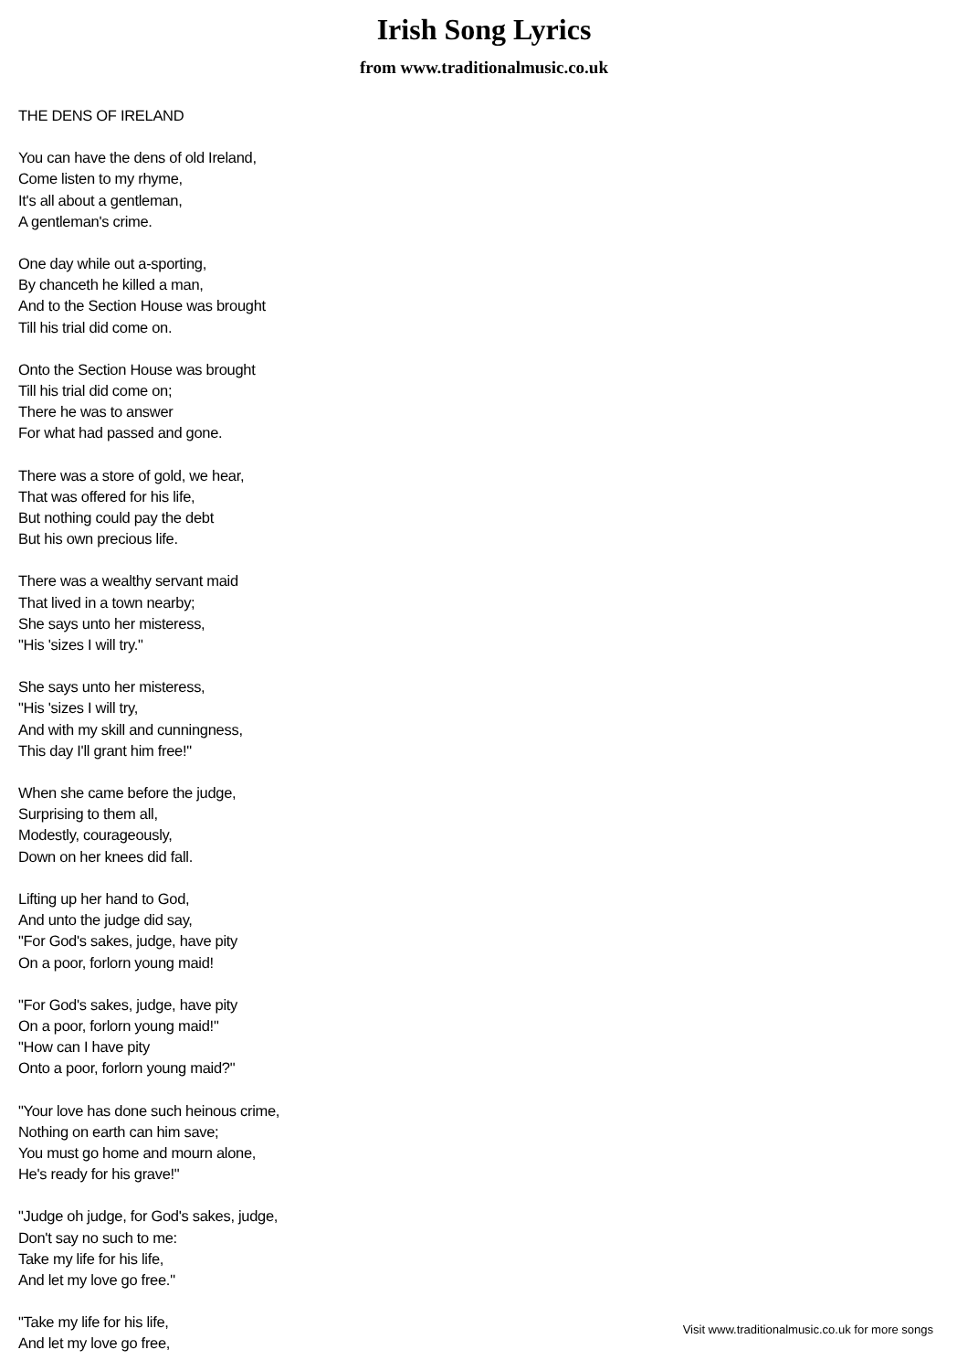Irish Song Lyrics
from www.traditionalmusic.co.uk
THE DENS OF IRELAND
You can have the dens of old Ireland,
Come listen to my rhyme,
It's all about a gentleman,
A gentleman's crime.
One day while out a-sporting,
By chanceth he killed a man,
And to the Section House was brought
Till his trial did come on.
Onto the Section House was brought
Till his trial did come on;
There he was to answer
For what had passed and gone.
There was a store of gold, we hear,
That was offered for his life,
But nothing could pay the debt
But his own precious life.
There was a wealthy servant maid
That lived in a town nearby;
She says unto her misteress,
"His 'sizes I will try."
She says unto her misteress,
"His 'sizes I will try,
And with my skill and cunningness,
This day I'll grant him free!"
When she came before the judge,
Surprising to them all,
Modestly, courageously,
Down on her knees did fall.
Lifting up her hand to God,
And unto the judge did say,
"For God's sakes, judge, have pity
On a poor, forlorn young maid!
"For God's sakes, judge, have pity
On a poor, forlorn young maid!"
"How can I have pity
Onto a poor, forlorn young maid?"
"Your love has done such heinous crime,
Nothing on earth can him save;
You must go home and mourn alone,
He's ready for his grave!"
"Judge oh judge, for God's sakes, judge,
Don't say no such to me:
Take my life for his life,
And let my love go free."
"Take my life for his life,
And let my love go free,
Visit www.traditionalmusic.co.uk for more songs